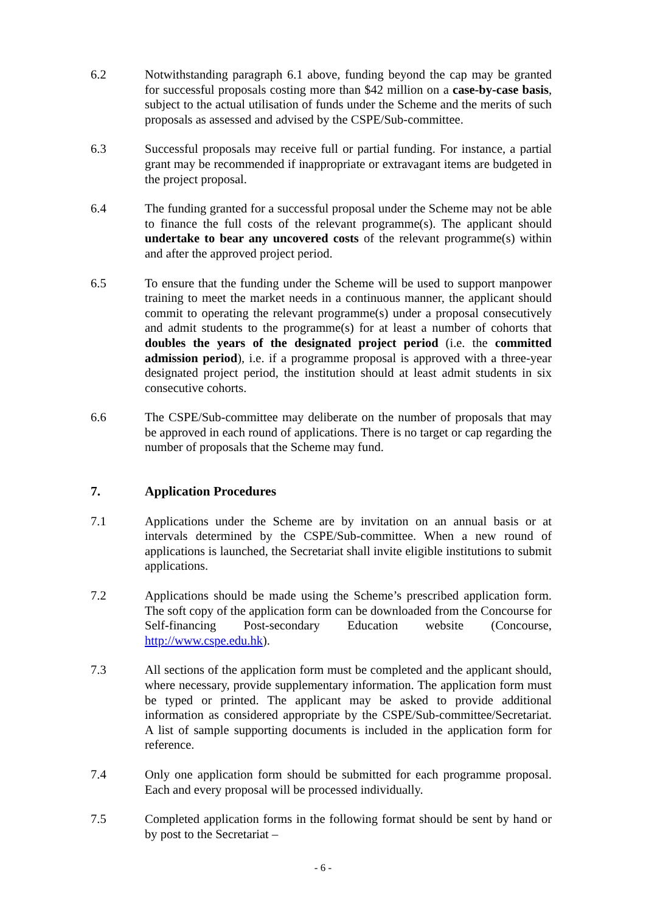6.2 Notwithstanding paragraph 6.1 above, funding beyond the cap may be granted for successful proposals costing more than $42 million on a case-by-case basis, subject to the actual utilisation of funds under the Scheme and the merits of such proposals as assessed and advised by the CSPE/Sub-committee.
6.3 Successful proposals may receive full or partial funding. For instance, a partial grant may be recommended if inappropriate or extravagant items are budgeted in the project proposal.
6.4 The funding granted for a successful proposal under the Scheme may not be able to finance the full costs of the relevant programme(s). The applicant should undertake to bear any uncovered costs of the relevant programme(s) within and after the approved project period.
6.5 To ensure that the funding under the Scheme will be used to support manpower training to meet the market needs in a continuous manner, the applicant should commit to operating the relevant programme(s) under a proposal consecutively and admit students to the programme(s) for at least a number of cohorts that doubles the years of the designated project period (i.e. the committed admission period), i.e. if a programme proposal is approved with a three-year designated project period, the institution should at least admit students in six consecutive cohorts.
6.6 The CSPE/Sub-committee may deliberate on the number of proposals that may be approved in each round of applications. There is no target or cap regarding the number of proposals that the Scheme may fund.
7. Application Procedures
7.1 Applications under the Scheme are by invitation on an annual basis or at intervals determined by the CSPE/Sub-committee. When a new round of applications is launched, the Secretariat shall invite eligible institutions to submit applications.
7.2 Applications should be made using the Scheme’s prescribed application form. The soft copy of the application form can be downloaded from the Concourse for Self-financing Post-secondary Education website (Concourse, http://www.cspe.edu.hk).
7.3 All sections of the application form must be completed and the applicant should, where necessary, provide supplementary information. The application form must be typed or printed. The applicant may be asked to provide additional information as considered appropriate by the CSPE/Sub-committee/Secretariat. A list of sample supporting documents is included in the application form for reference.
7.4 Only one application form should be submitted for each programme proposal. Each and every proposal will be processed individually.
7.5 Completed application forms in the following format should be sent by hand or by post to the Secretariat –
- 6 -